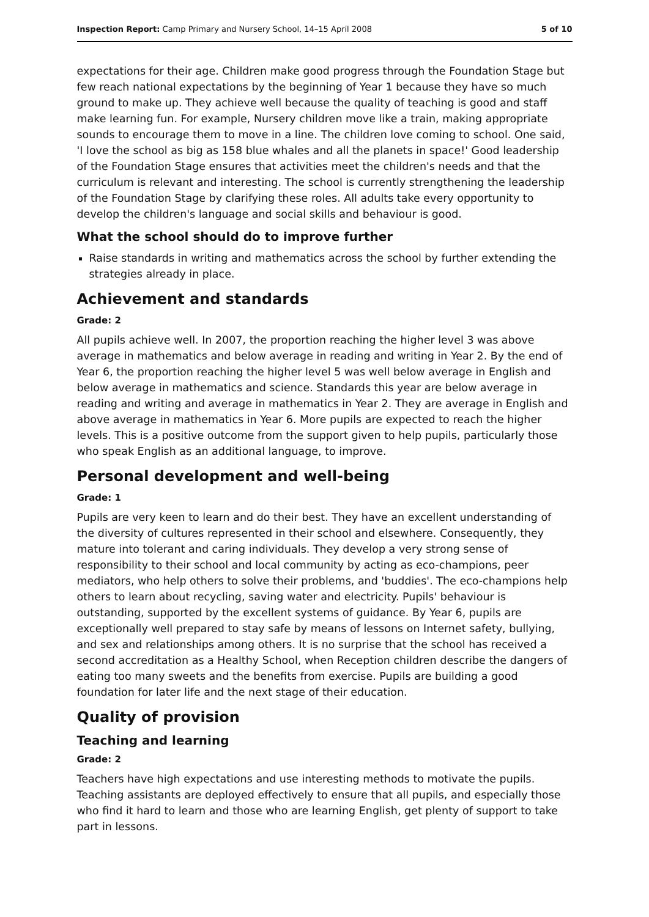Inspection Report: Camp Primary and Nursery School, 14–15 April 2008 5 of 10
expectations for their age. Children make good progress through the Foundation Stage but few reach national expectations by the beginning of Year 1 because they have so much ground to make up. They achieve well because the quality of teaching is good and staff make learning fun. For example, Nursery children move like a train, making appropriate sounds to encourage them to move in a line. The children love coming to school. One said, 'I love the school as big as 158 blue whales and all the planets in space!' Good leadership of the Foundation Stage ensures that activities meet the children's needs and that the curriculum is relevant and interesting. The school is currently strengthening the leadership of the Foundation Stage by clarifying these roles. All adults take every opportunity to develop the children's language and social skills and behaviour is good.
What the school should do to improve further
Raise standards in writing and mathematics across the school by further extending the strategies already in place.
Achievement and standards
Grade: 2
All pupils achieve well. In 2007, the proportion reaching the higher level 3 was above average in mathematics and below average in reading and writing in Year 2. By the end of Year 6, the proportion reaching the higher level 5 was well below average in English and below average in mathematics and science. Standards this year are below average in reading and writing and average in mathematics in Year 2. They are average in English and above average in mathematics in Year 6. More pupils are expected to reach the higher levels. This is a positive outcome from the support given to help pupils, particularly those who speak English as an additional language, to improve.
Personal development and well-being
Grade: 1
Pupils are very keen to learn and do their best. They have an excellent understanding of the diversity of cultures represented in their school and elsewhere. Consequently, they mature into tolerant and caring individuals. They develop a very strong sense of responsibility to their school and local community by acting as eco-champions, peer mediators, who help others to solve their problems, and 'buddies'. The eco-champions help others to learn about recycling, saving water and electricity. Pupils' behaviour is outstanding, supported by the excellent systems of guidance. By Year 6, pupils are exceptionally well prepared to stay safe by means of lessons on Internet safety, bullying, and sex and relationships among others. It is no surprise that the school has received a second accreditation as a Healthy School, when Reception children describe the dangers of eating too many sweets and the benefits from exercise. Pupils are building a good foundation for later life and the next stage of their education.
Quality of provision
Teaching and learning
Grade: 2
Teachers have high expectations and use interesting methods to motivate the pupils. Teaching assistants are deployed effectively to ensure that all pupils, and especially those who find it hard to learn and those who are learning English, get plenty of support to take part in lessons.